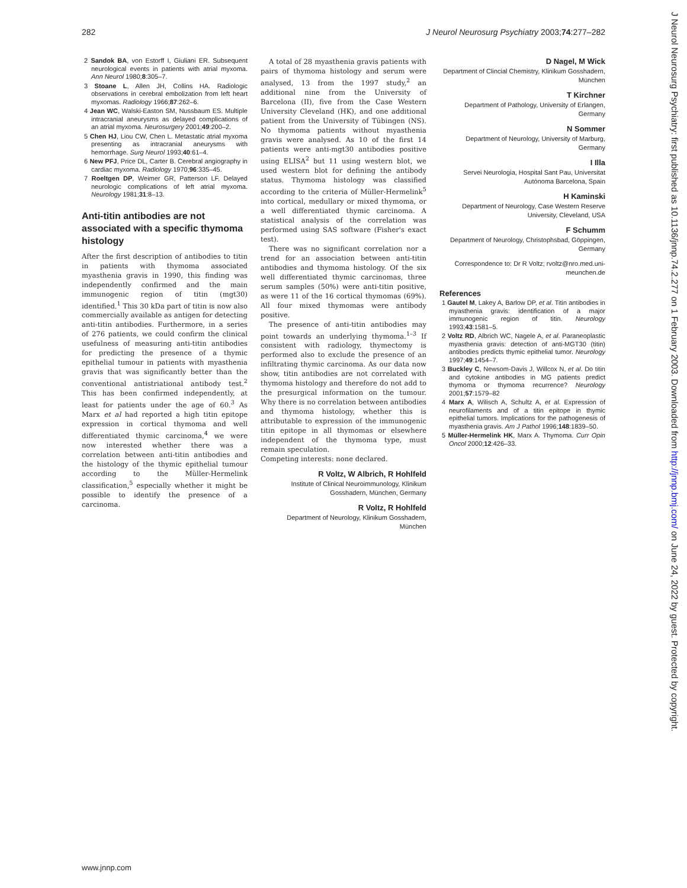282 J Neurol Neurosurg Psychiatry 2003;74:277–282
2 Sandok BA, von Estorff I, Giuliani ER. Subsequent neurological events in patients with atrial myxoma. Ann Neurol 1980;8:305–7.
3 Stoane L, Allen JH, Collins HA. Radiologic observations in cerebral embolization from left heart myxomas. Radiology 1966;87:262–6.
4 Jean WC, Walski-Easton SM, Nussbaum ES. Multiple intracranial aneurysms as delayed complications of an atrial myxoma. Neurosurgery 2001;49:200–2.
5 Chen HJ, Liou CW, Chen L. Metastatic atrial myxoma presenting as intracranial aneurysms with hemorrhage. Surg Neurol 1993;40:61–4.
6 New PFJ, Price DL, Carter B. Cerebral angiography in cardiac myxoma. Radiology 1970;96:335–45.
7 Roeltgen DP, Weimer GR, Patterson LF. Delayed neurologic complications of left atrial myxoma. Neurology 1981;31:8–13.
Anti-titin antibodies are not associated with a specific thymoma histology
After the first description of antibodies to titin in patients with thymoma associated myasthenia gravis in 1990, this finding was independently confirmed and the main immunogenic region of titin (mgt30) identified.<sup>1</sup> This 30 kDa part of titin is now also commercially available as antigen for detecting anti-titin antibodies. Furthermore, in a series of 276 patients, we could confirm the clinical usefulness of measuring anti-titin antibodies for predicting the presence of a thymic epithelial tumour in patients with myasthenia gravis that was significantly better than the conventional antistriational antibody test.<sup>2</sup> This has been confirmed independently, at least for patients under the age of 60.<sup>3</sup> As Marx et al had reported a high titin epitope expression in cortical thymoma and well differentiated thymic carcinoma,<sup>4</sup> we were now interested whether there was a correlation between anti-titin antibodies and the histology of the thymic epithelial tumour according to the Müller-Hermelink classification,<sup>5</sup> especially whether it might be possible to identify the presence of a carcinoma.
A total of 28 myasthenia gravis patients with pairs of thymoma histology and serum were analysed, 13 from the 1997 study,<sup>2</sup> an additional nine from the University of Barcelona (II), five from the Case Western University Cleveland (HK), and one additional patient from the University of Tübingen (NS). No thymoma patients without myasthenia gravis were analysed. As 10 of the first 14 patients were anti-mgt30 antibodies positive using ELISA<sup>2</sup> but 11 using western blot, we used western blot for defining the antibody status. Thymoma histology was classified according to the criteria of Müller-Hermelink<sup>5</sup> into cortical, medullary or mixed thymoma, or a well differentiated thymic carcinoma. A statistical analysis of the correlation was performed using SAS software (Fisher's exact test).
There was no significant correlation nor a trend for an association between anti-titin antibodies and thymoma histology. Of the six well differentiated thymic carcinomas, three serum samples (50%) were anti-titin positive, as were 11 of the 16 cortical thymomas (69%). All four mixed thymomas were antibody positive.
The presence of anti-titin antibodies may point towards an underlying thymoma.<sup>1–3</sup> If consistent with radiology, thymectomy is performed also to exclude the presence of an infiltrating thymic carcinoma. As our data now show, titin antibodies are not correlated with thymoma histology and therefore do not add to the presurgical information on the tumour. Why there is no correlation between antibodies and thymoma histology, whether this is attributable to expression of the immunogenic titin epitope in all thymomas or elsewhere independent of the thymoma type, must remain speculation.
Competing interests: none declared.
R Voltz, W Albrich, R Hohlfeld
Institute of Clinical Neuroimmunology, Klinikum Gosshadern, München, Germany
R Voltz, R Hohlfeld
Department of Neurology, Klinikum Gosshadern, München
D Nagel, M Wick
Department of Clincial Chemistry, Klinikum Gosshadern, München
T Kirchner
Department of Pathology, University of Erlangen, Germany
N Sommer
Department of Neurology, University of Marburg, Germany
I Illa
Servei Neurologia, Hospital Sant Pau, Universitat Autònoma Barcelona, Spain
H Kaminski
Department of Neurology, Case Western Reserve University, Cleveland, USA
F Schumm
Department of Neurology, Christophsbad, Göppingen, Germany
Correspondence to: Dr R Voltz; rvoltz@nro.med.uni-meunchen.de
References
1 Gautel M, Lakey A, Barlow DP, et al. Titin antibodies in myasthenia gravis: identification of a major immunogenic region of titin. Neurology 1993;43:1581–5.
2 Voltz RD, Albrich WC, Nagele A, et al. Paraneoplastic myasthenia gravis: detection of anti-MGT30 (titin) antibodies predicts thymic epithelial tumor. Neurology 1997;49:1454–7.
3 Buckley C, Newsom-Davis J, Willcox N, et al. Do titin and cytokine antibodies in MG patients predict thymoma or thymoma recurrence? Neurology 2001;57:1579–82
4 Marx A, Wilisch A, Schultz A, et al. Expression of neurofilaments and of a titin epitope in thymic epithelial tumors. Implications for the pathogenesis of myasthenia gravis. Am J Pathol 1996;148:1839–50.
5 Müller-Hermelink HK, Marx A. Thymoma. Curr Opin Oncol 2000;12:426–33.
www.jnnp.com
J Neurol Neurosurg Psychiatry: first published as 10.1136/jnnp.74.2.277 on 1 February 2003. Downloaded from http://jnnp.bmj.com/ on June 24, 2022 by guest. Protected by copyright.